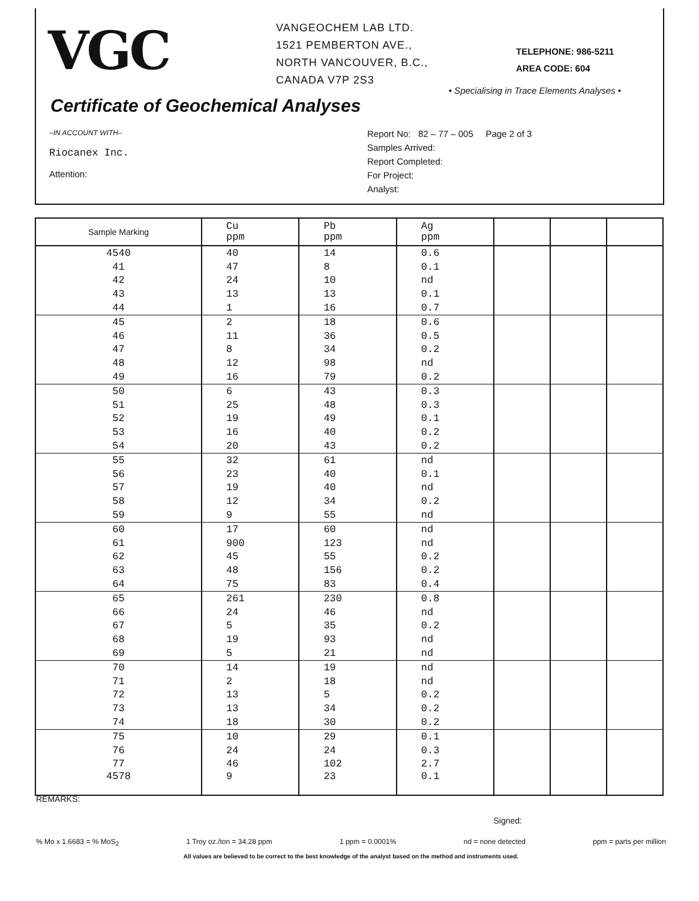VGC
VANGEOCHEM LAB LTD.
1521 PEMBERTON AVE.,
NORTH VANCOUVER, B.C.,
CANADA V7P 2S3
TELEPHONE: 986-5211
AREA CODE: 604
• Specialising in Trace Elements Analyses •
Certificate of Geochemical Analyses
–IN ACCOUNT WITH–
Riocanex Inc.
Attention:
Report No: 82 – 77 – 005 Page 2 of 3
Samples Arrived:
Report Completed:
For Project:
Analyst:
| Sample Marking | Cu ppm | Pb ppm | Ag ppm | | | |
| --- | --- | --- | --- | --- | --- | --- |
| 4540 | 40 | 14 | 0.6 | | | |
| 41 | 47 | 8 | 0.1 | | | |
| 42 | 24 | 10 | nd | | | |
| 43 | 13 | 13 | 0.1 | | | |
| 44 | 1 | 16 | 0.7 | | | |
| 45 | 2 | 18 | 0.6 | | | |
| 46 | 11 | 36 | 0.5 | | | |
| 47 | 8 | 34 | 0.2 | | | |
| 48 | 12 | 98 | nd | | | |
| 49 | 16 | 79 | 0.2 | | | |
| 50 | 6 | 43 | 0.3 | | | |
| 51 | 25 | 48 | 0.3 | | | |
| 52 | 19 | 49 | 0.1 | | | |
| 53 | 16 | 40 | 0.2 | | | |
| 54 | 20 | 43 | 0.2 | | | |
| 55 | 32 | 61 | nd | | | |
| 56 | 23 | 40 | 0.1 | | | |
| 57 | 19 | 40 | nd | | | |
| 58 | 12 | 34 | 0.2 | | | |
| 59 | 9 | 55 | nd | | | |
| 60 | 17 | 60 | nd | | | |
| 61 | 900 | 123 | nd | | | |
| 62 | 45 | 55 | 0.2 | | | |
| 63 | 48 | 156 | 0.2 | | | |
| 64 | 75 | 83 | 0.4 | | | |
| 65 | 261 | 230 | 0.8 | | | |
| 66 | 24 | 46 | nd | | | |
| 67 | 5 | 35 | 0.2 | | | |
| 68 | 19 | 93 | nd | | | |
| 69 | 5 | 21 | nd | | | |
| 70 | 14 | 19 | nd | | | |
| 71 | 2 | 18 | nd | | | |
| 72 | 13 | 5 | 0.2 | | | |
| 73 | 13 | 34 | 0.2 | | | |
| 74 | 18 | 30 | 0.2 | | | |
| 75 | 10 | 29 | 0.1 | | | |
| 76 | 24 | 24 | 0.3 | | | |
| 77 | 46 | 102 | 2.7 | | | |
| 4578 | 9 | 23 | 0.1 | | | |
REMARKS:
Signed:
% Mo x 1.6683 = % MoS<sub>2</sub> 1 Troy oz./ton = 34.28 ppm 1 ppm = 0.0001% nd = none detected ppm = parts per million
All values are believed to be correct to the best knowledge of the analyst based on the method and instruments used.